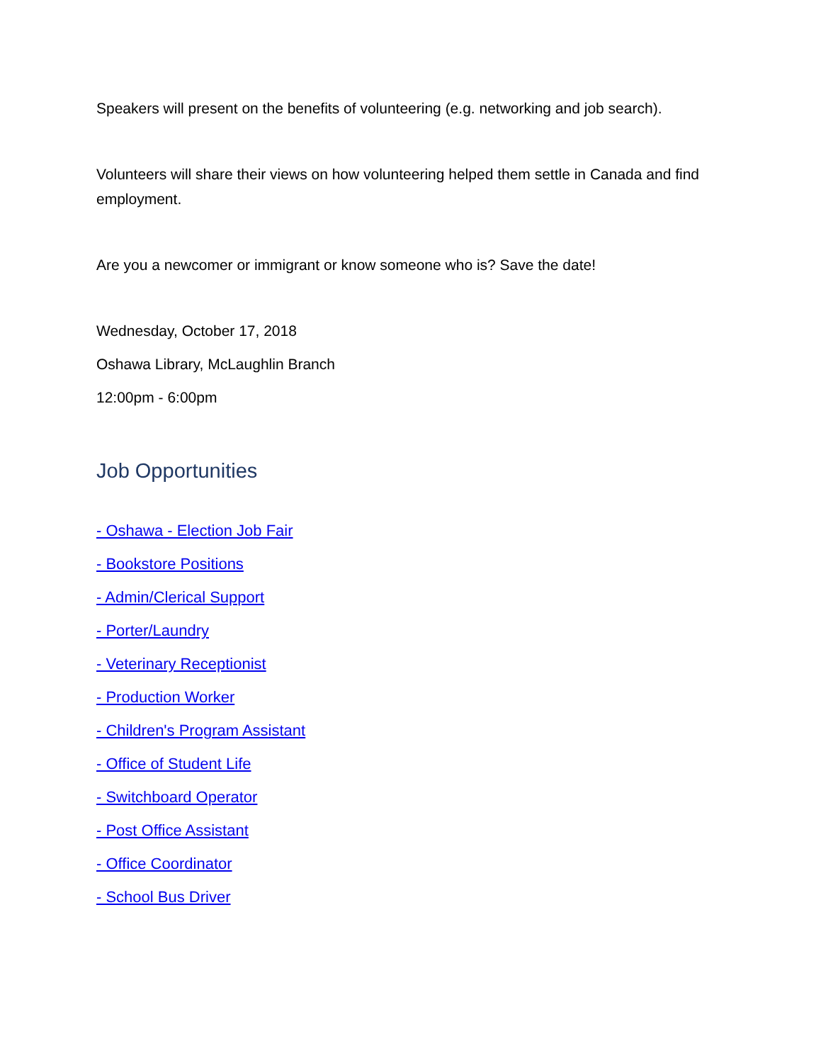Speakers will present on the benefits of volunteering (e.g. networking and job search).
Volunteers will share their views on how volunteering helped them settle in Canada and find employment.
Are you a newcomer or immigrant or know someone who is? Save the date!
Wednesday, October 17, 2018
Oshawa Library, McLaughlin Branch
12:00pm - 6:00pm
Job Opportunities
- Oshawa - Election Job Fair
- Bookstore Positions
- Admin/Clerical Support
- Porter/Laundry
- Veterinary Receptionist
- Production Worker
- Children's Program Assistant
- Office of Student Life
- Switchboard Operator
- Post Office Assistant
- Office Coordinator
- School Bus Driver